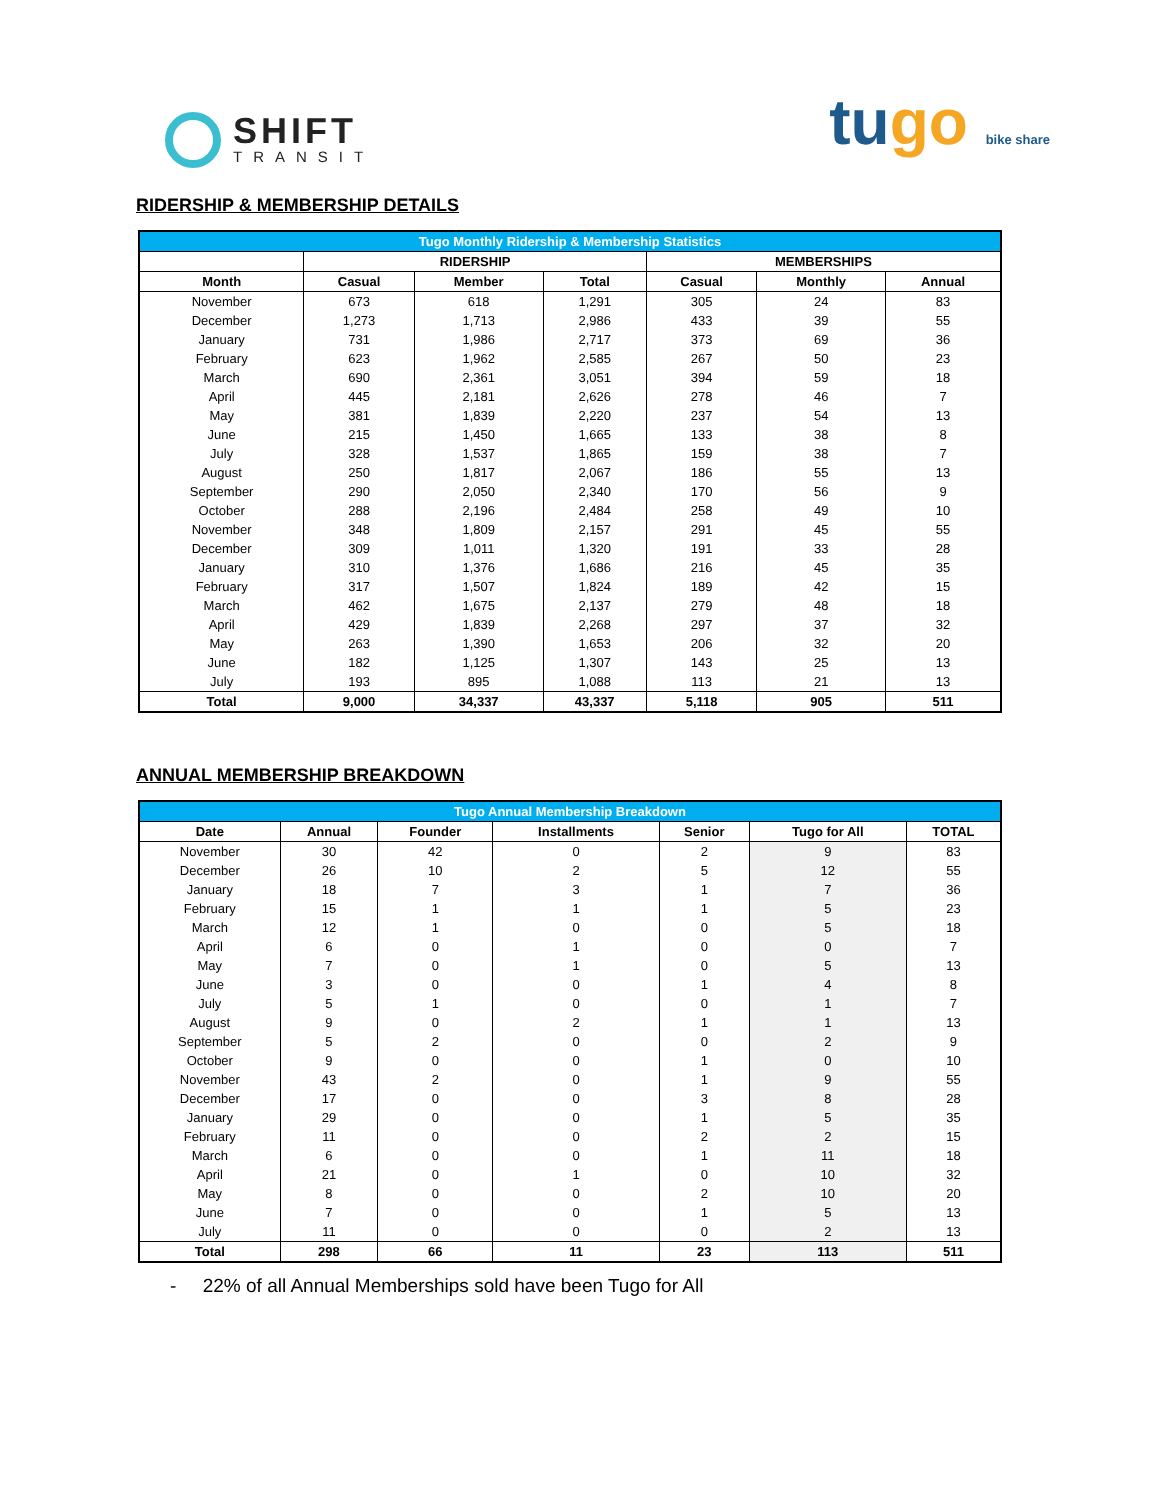SHIFT
TRANSIT
tugo bike share
RIDERSHIP & MEMBERSHIP DETAILS
| Tugo Monthly Ridership & Membership Statistics | | | | | | |
| --- | --- | --- | --- | --- | --- | --- |
| | RIDERSHIP | | | MEMBERSHIPS | | |
| Month | Casual | Member | Total | Casual | Monthly | Annual |
| November | 673 | 618 | 1,291 | 305 | 24 | 83 |
| December | 1,273 | 1,713 | 2,986 | 433 | 39 | 55 |
| January | 731 | 1,986 | 2,717 | 373 | 69 | 36 |
| February | 623 | 1,962 | 2,585 | 267 | 50 | 23 |
| March | 690 | 2,361 | 3,051 | 394 | 59 | 18 |
| April | 445 | 2,181 | 2,626 | 278 | 46 | 7 |
| May | 381 | 1,839 | 2,220 | 237 | 54 | 13 |
| June | 215 | 1,450 | 1,665 | 133 | 38 | 8 |
| July | 328 | 1,537 | 1,865 | 159 | 38 | 7 |
| August | 250 | 1,817 | 2,067 | 186 | 55 | 13 |
| September | 290 | 2,050 | 2,340 | 170 | 56 | 9 |
| October | 288 | 2,196 | 2,484 | 258 | 49 | 10 |
| November | 348 | 1,809 | 2,157 | 291 | 45 | 55 |
| December | 309 | 1,011 | 1,320 | 191 | 33 | 28 |
| January | 310 | 1,376 | 1,686 | 216 | 45 | 35 |
| February | 317 | 1,507 | 1,824 | 189 | 42 | 15 |
| March | 462 | 1,675 | 2,137 | 279 | 48 | 18 |
| April | 429 | 1,839 | 2,268 | 297 | 37 | 32 |
| May | 263 | 1,390 | 1,653 | 206 | 32 | 20 |
| June | 182 | 1,125 | 1,307 | 143 | 25 | 13 |
| July | 193 | 895 | 1,088 | 113 | 21 | 13 |
| Total | 9,000 | 34,337 | 43,337 | 5,118 | 905 | 511 |
ANNUAL MEMBERSHIP BREAKDOWN
| Tugo Annual Membership Breakdown | | | | | | |
| --- | --- | --- | --- | --- | --- | --- |
| Date | Annual | Founder | Installments | Senior | Tugo for All | TOTAL |
| November | 30 | 42 | 0 | 2 | 9 | 83 |
| December | 26 | 10 | 2 | 5 | 12 | 55 |
| January | 18 | 7 | 3 | 1 | 7 | 36 |
| February | 15 | 1 | 1 | 1 | 5 | 23 |
| March | 12 | 1 | 0 | 0 | 5 | 18 |
| April | 6 | 0 | 1 | 0 | 0 | 7 |
| May | 7 | 0 | 1 | 0 | 5 | 13 |
| June | 3 | 0 | 0 | 1 | 4 | 8 |
| July | 5 | 1 | 0 | 0 | 1 | 7 |
| August | 9 | 0 | 2 | 1 | 1 | 13 |
| September | 5 | 2 | 0 | 0 | 2 | 9 |
| October | 9 | 0 | 0 | 1 | 0 | 10 |
| November | 43 | 2 | 0 | 1 | 9 | 55 |
| December | 17 | 0 | 0 | 3 | 8 | 28 |
| January | 29 | 0 | 0 | 1 | 5 | 35 |
| February | 11 | 0 | 0 | 2 | 2 | 15 |
| March | 6 | 0 | 0 | 1 | 11 | 18 |
| April | 21 | 0 | 1 | 0 | 10 | 32 |
| May | 8 | 0 | 0 | 2 | 10 | 20 |
| June | 7 | 0 | 0 | 1 | 5 | 13 |
| July | 11 | 0 | 0 | 0 | 2 | 13 |
| Total | 298 | 66 | 11 | 23 | 113 | 511 |
- 22% of all Annual Memberships sold have been Tugo for All